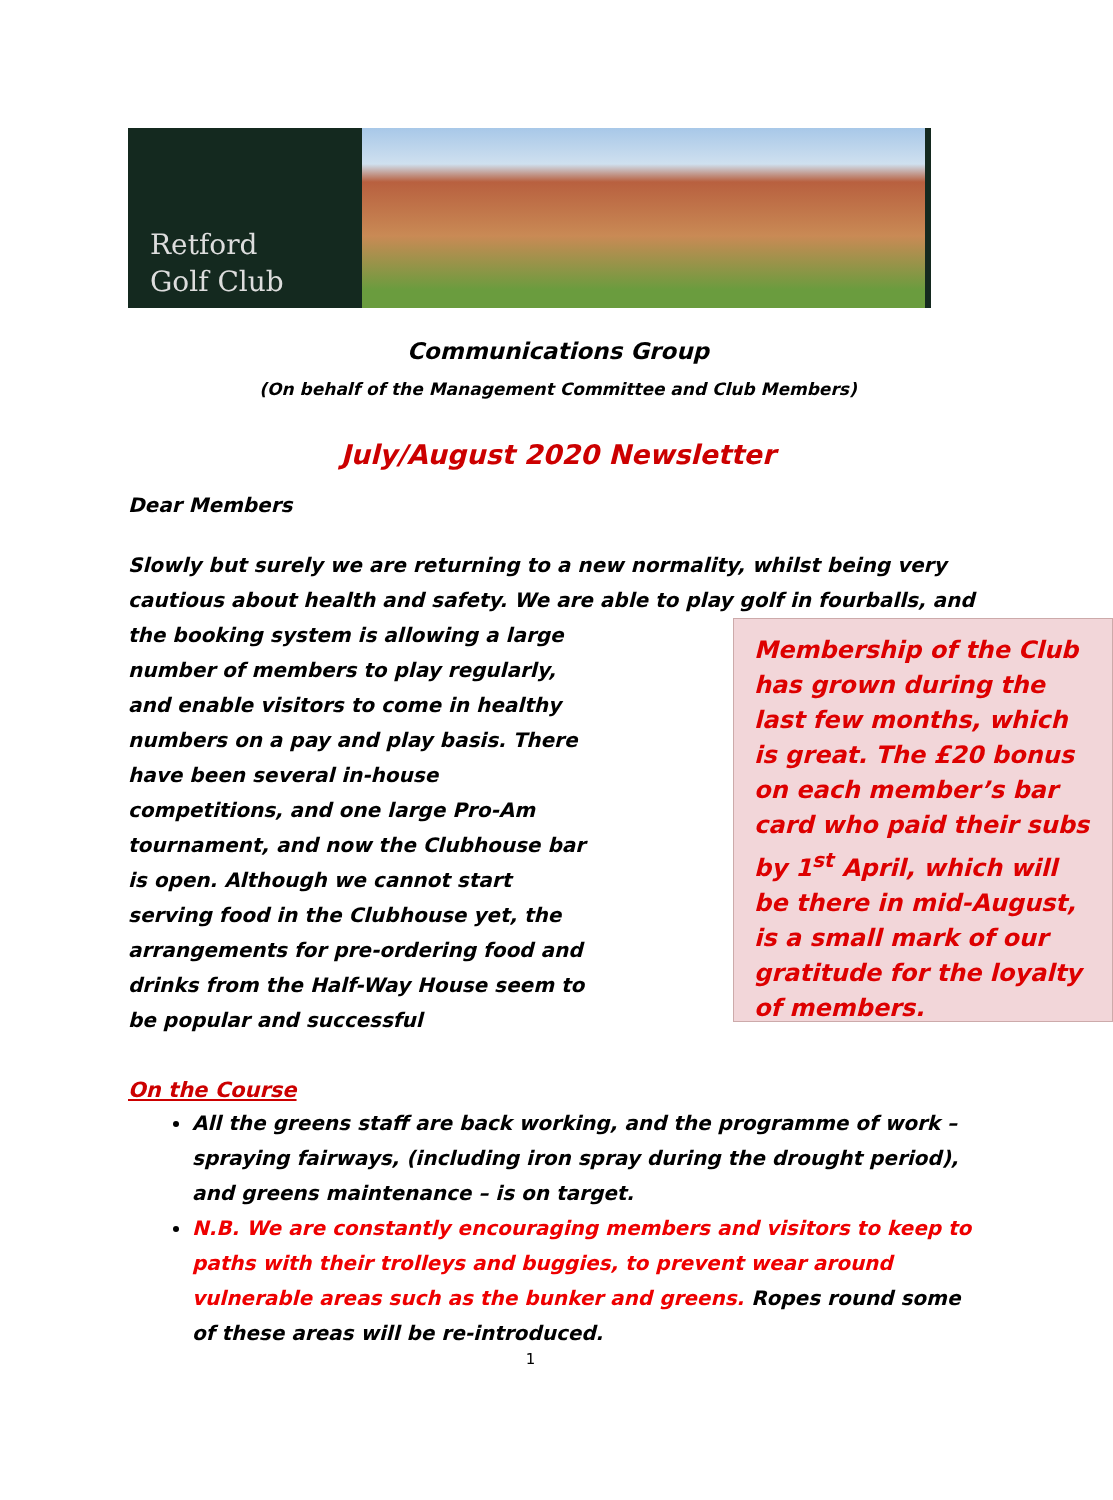Retford
Golf Club
Communications Group
(On behalf of the Management Committee and Club Members)
July/August 2020 Newsletter
Dear Members
Slowly but surely we are returning to a new normality, whilst being very cautious about health and safety. We are able to play golf in fourballs, and
Membership of the Club has grown during the last few months, which is great. The £20 bonus on each member’s bar card who paid their subs by 1<sup>st</sup> April, which will be there in mid-August, is a small mark of our gratitude for the loyalty of members.
the booking system is allowing a large number of members to play regularly, and enable visitors to come in healthy numbers on a pay and play basis. There have been several in-house competitions, and one large Pro-Am tournament, and now the Clubhouse bar is open. Although we cannot start serving food in the Clubhouse yet, the arrangements for pre-ordering food and drinks from the Half-Way House seem to be popular and successful
On the Course
All the greens staff are back working, and the programme of work – spraying fairways, (including iron spray during the drought period), and greens maintenance – is on target.
N.B. We are constantly encouraging members and visitors to keep to paths with their trolleys and buggies, to prevent wear around vulnerable areas such as the bunker and greens. Ropes round some of these areas will be re-introduced.
1